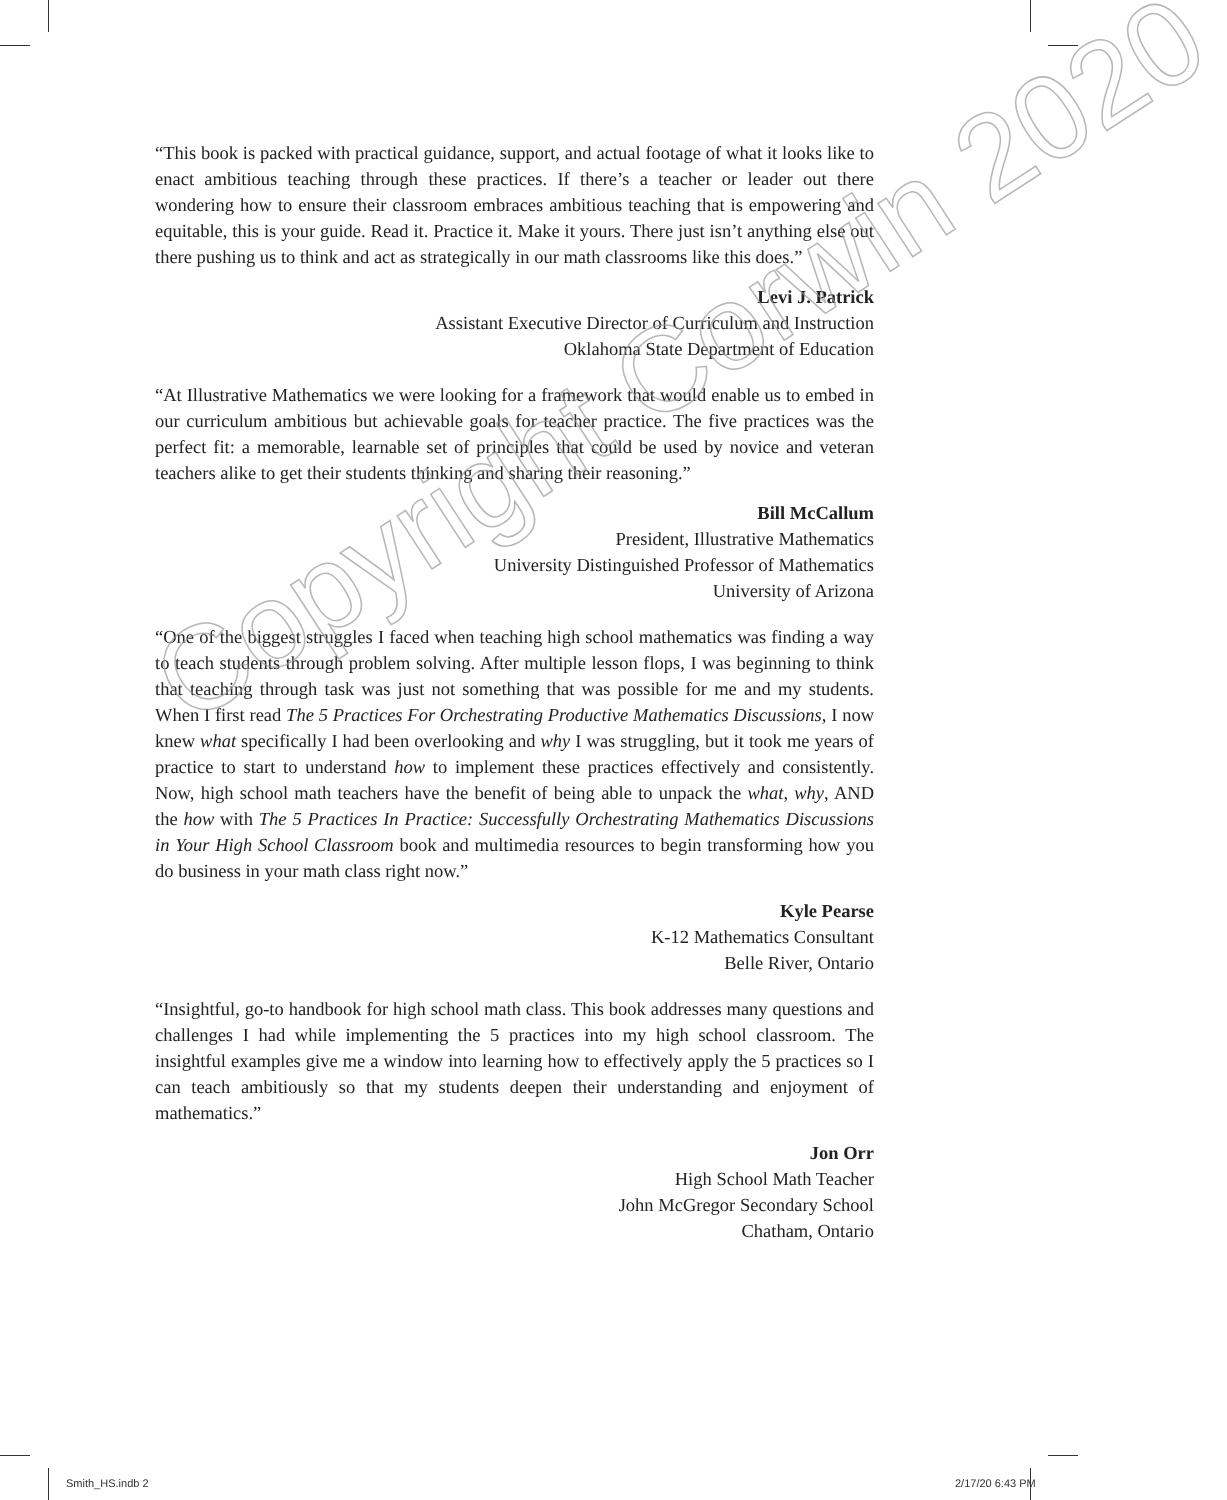“This book is packed with practical guidance, support, and actual footage of what it looks like to enact ambitious teaching through these practices. If there’s a teacher or leader out there wondering how to ensure their classroom embraces ambitious teaching that is empowering and equitable, this is your guide. Read it. Practice it. Make it yours. There just isn’t anything else out there pushing us to think and act as strategically in our math classrooms like this does.”
Levi J. Patrick
Assistant Executive Director of Curriculum and Instruction
Oklahoma State Department of Education
“At Illustrative Mathematics we were looking for a framework that would enable us to embed in our curriculum ambitious but achievable goals for teacher practice. The five practices was the perfect fit: a memorable, learnable set of principles that could be used by novice and veteran teachers alike to get their students thinking and sharing their reasoning.”
Bill McCallum
President, Illustrative Mathematics
University Distinguished Professor of Mathematics
University of Arizona
“One of the biggest struggles I faced when teaching high school mathematics was finding a way to teach students through problem solving. After multiple lesson flops, I was beginning to think that teaching through task was just not something that was possible for me and my students. When I first read The 5 Practices For Orchestrating Productive Mathematics Discussions, I now knew what specifically I had been overlooking and why I was struggling, but it took me years of practice to start to understand how to implement these practices effectively and consistently. Now, high school math teachers have the benefit of being able to unpack the what, why, AND the how with The 5 Practices In Practice: Successfully Orchestrating Mathematics Discussions in Your High School Classroom book and multimedia resources to begin transforming how you do business in your math class right now.”
Kyle Pearse
K-12 Mathematics Consultant
Belle River, Ontario
“Insightful, go-to handbook for high school math class. This book addresses many questions and challenges I had while implementing the 5 practices into my high school classroom. The insightful examples give me a window into learning how to effectively apply the 5 practices so I can teach ambitiously so that my students deepen their understanding and enjoyment of mathematics.”
Jon Orr
High School Math Teacher
John McGregor Secondary School
Chatham, Ontario
Copyright Corwin 2020
Smith_HS.indb 2 2/17/20 6:43 PM